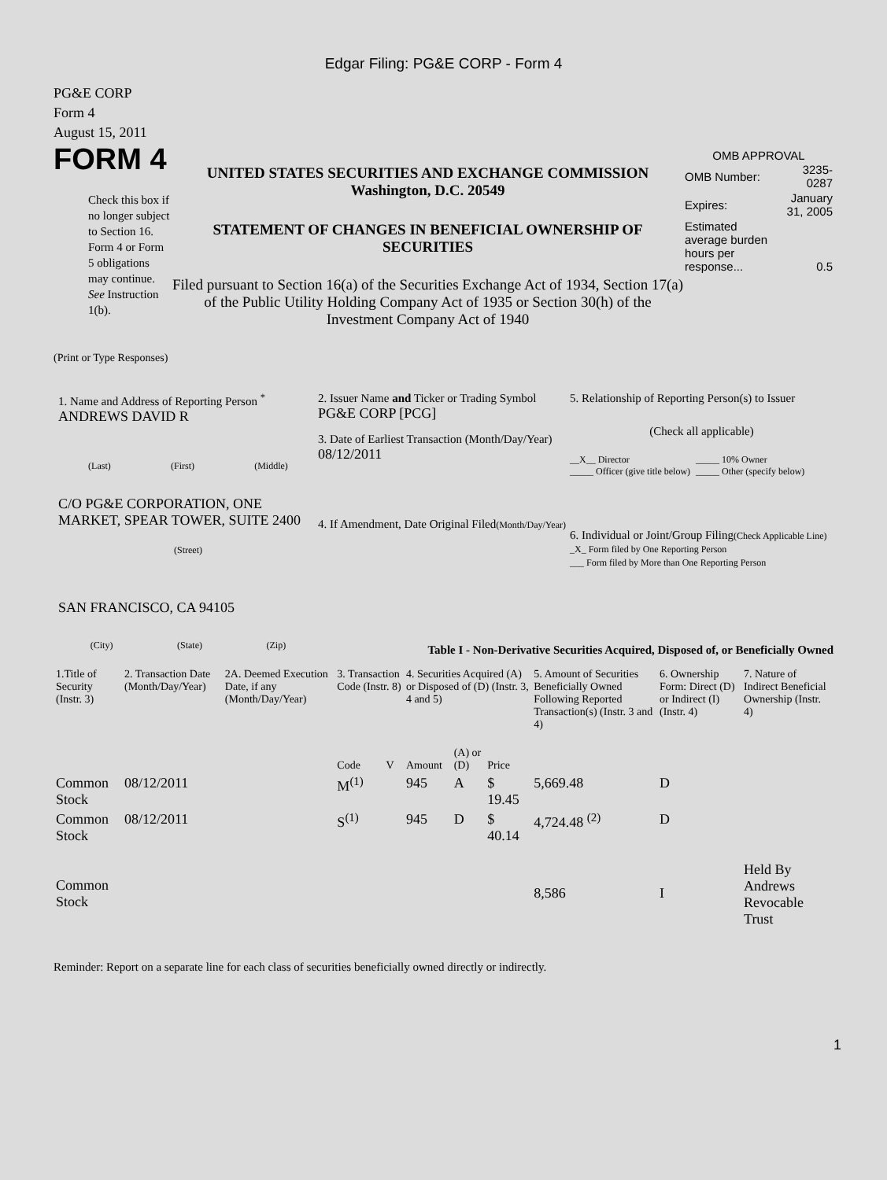Edgar Filing: PG&E CORP - Form 4
PG&E CORP
Form 4
August 15, 2011
FORM 4
Check this box if no longer subject to Section 16. Form 4 or Form 5 obligations may continue. See Instruction 1(b).
UNITED STATES SECURITIES AND EXCHANGE COMMISSION
Washington, D.C. 20549
STATEMENT OF CHANGES IN BENEFICIAL OWNERSHIP OF SECURITIES
Filed pursuant to Section 16(a) of the Securities Exchange Act of 1934, Section 17(a) of the Public Utility Holding Company Act of 1935 or Section 30(h) of the Investment Company Act of 1940
OMB APPROVAL
| OMB Number: | 3235-0287 |
| Expires: | January 31, 2005 |
| Estimated average burden hours per response... | 0.5 |
(Print or Type Responses)
1. Name and Address of Reporting Person <sup>*</sup>
ANDREWS DAVID R
(Last) (First) (Middle)
C/O PG&E CORPORATION, ONE MARKET, SPEAR TOWER, SUITE 2400
(Street)
SAN FRANCISCO, CA 94105
(City) (State) (Zip)
2. Issuer Name and Ticker or Trading Symbol
PG&E CORP [PCG]
3. Date of Earliest Transaction (Month/Day/Year)
08/12/2011
4. If Amendment, Date Original Filed(Month/Day/Year)
5. Relationship of Reporting Person(s) to Issuer
(Check all applicable)
__X__ Director
_____ Officer (give title below)
_____ 10% Owner
_____ Other (specify below)
6. Individual or Joint/Group Filing(Check Applicable Line)
_X_ Form filed by One Reporting Person
___ Form filed by More than One Reporting Person
Table I - Non-Derivative Securities Acquired, Disposed of, or Beneficially Owned
| 1.Title of Security (Instr. 3) | 2. Transaction Date (Month/Day/Year) | 2A. Deemed Execution Date, if any (Month/Day/Year) | 3. Transaction Code (Instr. 8) | | 4. Securities Acquired (A) or Disposed of (D) (Instr. 3, 4 and 5) | | | 5. Amount of Securities Beneficially Owned Following Reported Transaction(s) (Instr. 3 and 4) | 6. Ownership Form: Direct (D) or Indirect (I) (Instr. 4) | 7. Nature of Indirect Beneficial Ownership (Instr. 4) |
| --- | --- | --- | --- | --- | --- | --- | --- | --- | --- | --- |
| | | | Code | V | Amount | (A) or (D) | Price | | | |
| Common Stock | 08/12/2011 | | M<sup>(1)</sup> | | 945 | A | $ 19.45 | 5,669.48 | D | |
| Common Stock | 08/12/2011 | | S<sup>(1)</sup> | | 945 | D | $ 40.14 | 4,724.48 <sup>(2)</sup> | D | |
| Common Stock | | | | | | | | 8,586 | I | Held By Andrews Revocable Trust |
Reminder: Report on a separate line for each class of securities beneficially owned directly or indirectly.
1